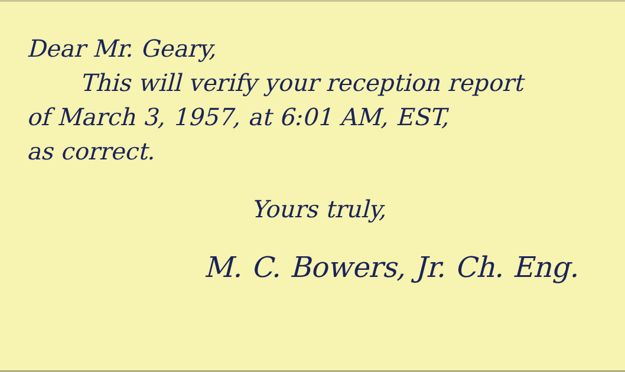Dear Mr. Geary,
This will verify your reception report
of March 3, 1957, at 6:01 AM, EST,
as correct.
Yours truly,
M. C. Bowers, Jr. Ch. Eng.